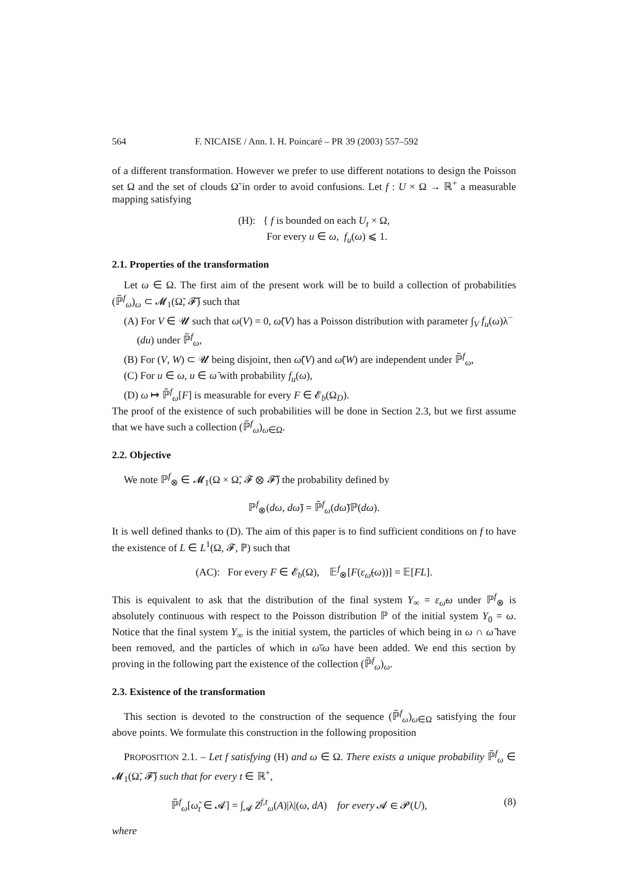564 F. NICAISE / Ann. I. H. Poincaré – PR 39 (2003) 557–592
of a different transformation. However we prefer to use different notations to design the Poisson set Ω and the set of clouds Ω̃ in order to avoid confusions. Let f : U × Ω → ℝ<sup>+</sup> a measurable mapping satisfying
(H): { f is bounded on each U<sub>t</sub> × Ω,
For every u ∈ ω, f<sub>u</sub>(ω) ⩽ 1.
2.1. Properties of the transformation
Let ω ∈ Ω. The first aim of the present work will be to build a collection of probabilities (ℙ̃<sup>f</sup><sub>ω</sub>)<sub>ω</sub> ⊂ 𝓜<sub>1</sub>(Ω̃, 𝓕̃) such that
(A) For V ∈ 𝓤 such that ω(V) = 0, ω̃(V) has a Poisson distribution with parameter ∫<sub>V</sub> f<sub>u</sub>(ω)λ<sup>−</sup>(du) under ℙ̃<sup>f</sup><sub>ω</sub>,
(B) For (V, W) ⊂ 𝓤 being disjoint, then ω̃(V) and ω̃(W) are independent under ℙ̃<sup>f</sup><sub>ω</sub>,
(C) For u ∈ ω, u ∈ ω̃ with probability f<sub>u</sub>(ω),
(D) ω ↦ ℙ̃<sup>f</sup><sub>ω</sub>[F] is measurable for every F ∈ 𝓔<sub>b</sub>(Ω<sub>D</sub>).
The proof of the existence of such probabilities will be done in Section 2.3, but we first assume that we have such a collection (ℙ̃<sup>f</sup><sub>ω</sub>)<sub>ω∈Ω</sub>.
2.2. Objective
We note ℙ<sup>f</sup><sub>⊗</sub> ∈ 𝓜<sub>1</sub>(Ω × Ω̃, 𝓕 ⊗ 𝓕̃) the probability defined by
ℙ<sup>f</sup><sub>⊗</sub>(dω, dω̃) = ℙ̃<sup>f</sup><sub>ω</sub>(dω̃)ℙ(dω).
It is well defined thanks to (D). The aim of this paper is to find sufficient conditions on f to have the existence of L ∈ L<sup>1</sup>(Ω, 𝓕, ℙ) such that
(AC): For every F ∈ 𝓔<sub>b</sub>(Ω), 𝔼<sup>f</sup><sub>⊗</sub>[F(ε<sub>ω̃</sub>(ω))] = 𝔼[FL].
This is equivalent to ask that the distribution of the final system Y<sub>∞</sub> = ε<sub>ω̃</sub>ω under ℙ<sup>f</sup><sub>⊗</sub> is absolutely continuous with respect to the Poisson distribution ℙ of the initial system Y<sub>0</sub> = ω. Notice that the final system Y<sub>∞</sub> is the initial system, the particles of which being in ω ∩ ω̃ have been removed, and the particles of which in ω̃\ω have been added. We end this section by proving in the following part the existence of the collection (ℙ̃<sup>f</sup><sub>ω</sub>)<sub>ω</sub>.
2.3. Existence of the transformation
This section is devoted to the construction of the sequence (ℙ̃<sup>f</sup><sub>ω</sub>)<sub>ω∈Ω</sub> satisfying the four above points. We formulate this construction in the following proposition
PROPOSITION 2.1. – Let f satisfying (H) and ω ∈ Ω. There exists a unique probability ℙ̃<sup>f</sup><sub>ω</sub> ∈ 𝓜<sub>1</sub>(Ω̃, 𝓕̃) such that for every t ∈ ℝ<sup>+</sup>,
ℙ̃<sup>f</sup><sub>ω</sub>[ω̃<sub>t</sub> ∈ 𝓐] = ∫<sub>𝓐</sub> Z<sup>f,t</sup><sub>ω</sub>(A)|λ|(ω, dA) for every 𝓐 ∈ 𝓟(U), (8)
where